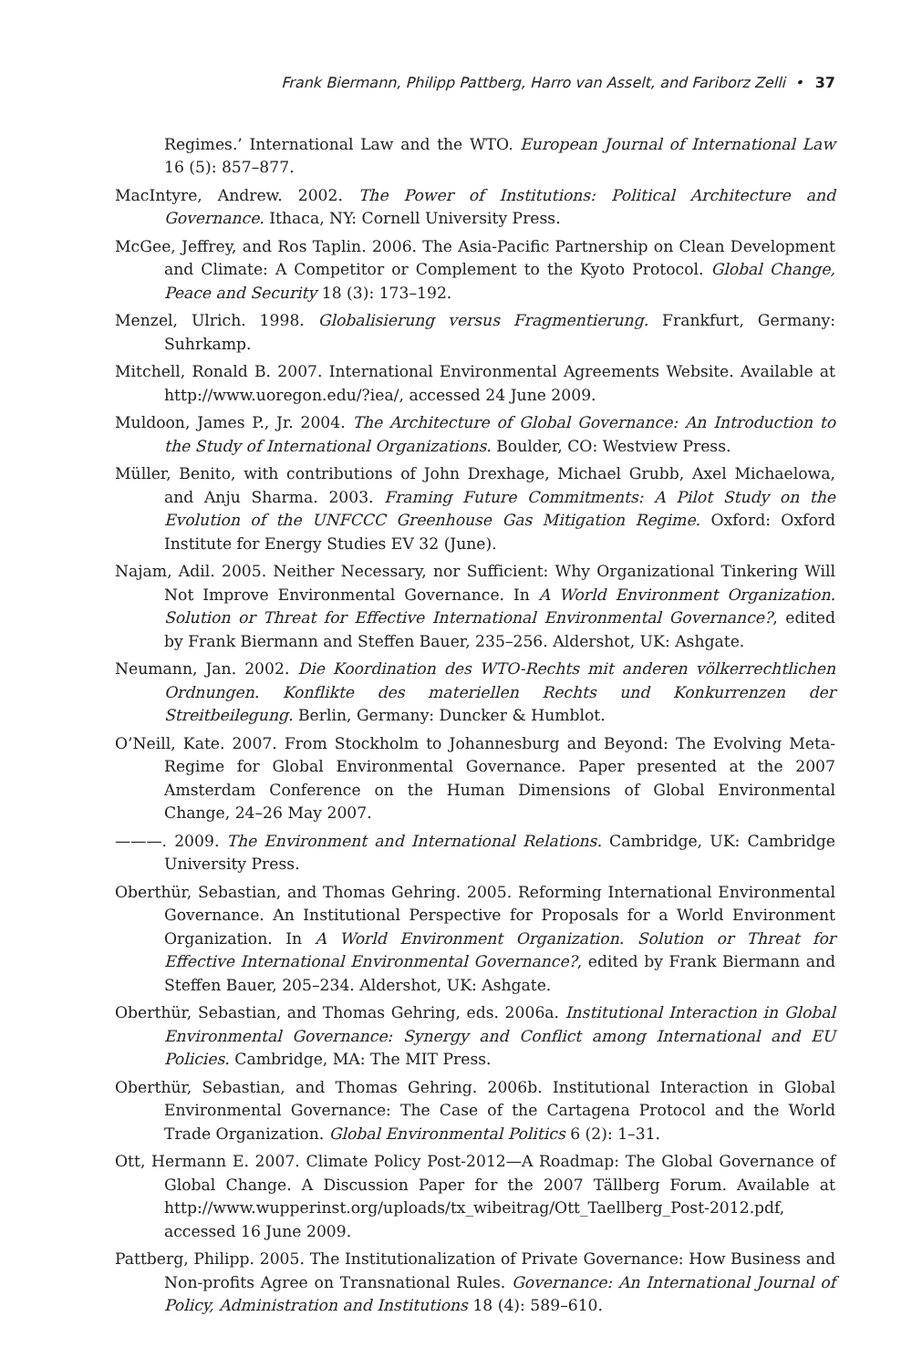Frank Biermann, Philipp Pattberg, Harro van Asselt, and Fariborz Zelli • 37
Regimes.’ International Law and the WTO. European Journal of International Law 16 (5): 857–877.
MacIntyre, Andrew. 2002. The Power of Institutions: Political Architecture and Governance. Ithaca, NY: Cornell University Press.
McGee, Jeffrey, and Ros Taplin. 2006. The Asia-Pacific Partnership on Clean Development and Climate: A Competitor or Complement to the Kyoto Protocol. Global Change, Peace and Security 18 (3): 173–192.
Menzel, Ulrich. 1998. Globalisierung versus Fragmentierung. Frankfurt, Germany: Suhrkamp.
Mitchell, Ronald B. 2007. International Environmental Agreements Website. Available at http://www.uoregon.edu/?iea/, accessed 24 June 2009.
Muldoon, James P., Jr. 2004. The Architecture of Global Governance: An Introduction to the Study of International Organizations. Boulder, CO: Westview Press.
Müller, Benito, with contributions of John Drexhage, Michael Grubb, Axel Michaelowa, and Anju Sharma. 2003. Framing Future Commitments: A Pilot Study on the Evolution of the UNFCCC Greenhouse Gas Mitigation Regime. Oxford: Oxford Institute for Energy Studies EV 32 (June).
Najam, Adil. 2005. Neither Necessary, nor Sufficient: Why Organizational Tinkering Will Not Improve Environmental Governance. In A World Environment Organization. Solution or Threat for Effective International Environmental Governance?, edited by Frank Biermann and Steffen Bauer, 235–256. Aldershot, UK: Ashgate.
Neumann, Jan. 2002. Die Koordination des WTO-Rechts mit anderen völkerrechtlichen Ordnungen. Konflikte des materiellen Rechts und Konkurrenzen der Streitbeilegung. Berlin, Germany: Duncker & Humblot.
O’Neill, Kate. 2007. From Stockholm to Johannesburg and Beyond: The Evolving Meta-Regime for Global Environmental Governance. Paper presented at the 2007 Amsterdam Conference on the Human Dimensions of Global Environmental Change, 24–26 May 2007.
———. 2009. The Environment and International Relations. Cambridge, UK: Cambridge University Press.
Oberthür, Sebastian, and Thomas Gehring. 2005. Reforming International Environmental Governance. An Institutional Perspective for Proposals for a World Environment Organization. In A World Environment Organization. Solution or Threat for Effective International Environmental Governance?, edited by Frank Biermann and Steffen Bauer, 205–234. Aldershot, UK: Ashgate.
Oberthür, Sebastian, and Thomas Gehring, eds. 2006a. Institutional Interaction in Global Environmental Governance: Synergy and Conflict among International and EU Policies. Cambridge, MA: The MIT Press.
Oberthür, Sebastian, and Thomas Gehring. 2006b. Institutional Interaction in Global Environmental Governance: The Case of the Cartagena Protocol and the World Trade Organization. Global Environmental Politics 6 (2): 1–31.
Ott, Hermann E. 2007. Climate Policy Post-2012—A Roadmap: The Global Governance of Global Change. A Discussion Paper for the 2007 Tällberg Forum. Available at http://www.wupperinst.org/uploads/tx_wibeitrag/Ott_Taellberg_Post-2012.pdf, accessed 16 June 2009.
Pattberg, Philipp. 2005. The Institutionalization of Private Governance: How Business and Non-profits Agree on Transnational Rules. Governance: An International Journal of Policy, Administration and Institutions 18 (4): 589–610.